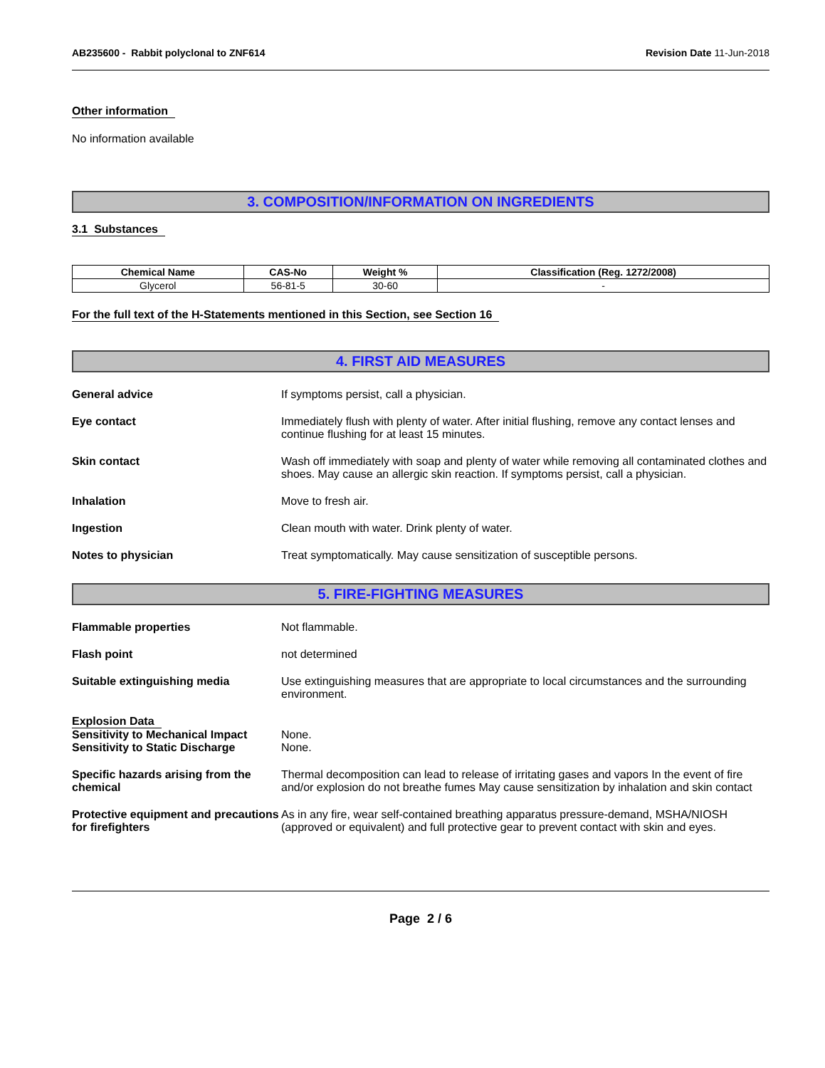AB235600 - Rabbit polyclonal to ZNF614 Revision Date 11-Jun-2018
Other information
No information available
3. COMPOSITION/INFORMATION ON INGREDIENTS
3.1 Substances
| Chemical Name | CAS-No | Weight % | Classification (Reg. 1272/2008) |
| --- | --- | --- | --- |
| Glycerol | 56-81-5 | 30-60 | - |
For the full text of the H-Statements mentioned in this Section, see Section 16
4. FIRST AID MEASURES
General advice If symptoms persist, call a physician.
Eye contact Immediately flush with plenty of water. After initial flushing, remove any contact lenses and continue flushing for at least 15 minutes.
Skin contact Wash off immediately with soap and plenty of water while removing all contaminated clothes and shoes. May cause an allergic skin reaction. If symptoms persist, call a physician.
Inhalation Move to fresh air.
Ingestion Clean mouth with water. Drink plenty of water.
Notes to physician Treat symptomatically. May cause sensitization of susceptible persons.
5. FIRE-FIGHTING MEASURES
Flammable properties Not flammable.
Flash point not determined
Suitable extinguishing media Use extinguishing measures that are appropriate to local circumstances and the surrounding environment.
Explosion Data
Sensitivity to Mechanical Impact
None.
Sensitivity to Static Discharge
None.
Specific hazards arising from the chemical
Thermal decomposition can lead to release of irritating gases and vapors In the event of fire and/or explosion do not breathe fumes May cause sensitization by inhalation and skin contact
Protective equipment and precautions for firefighters
As in any fire, wear self-contained breathing apparatus pressure-demand, MSHA/NIOSH (approved or equivalent) and full protective gear to prevent contact with skin and eyes.
Page 2 / 6